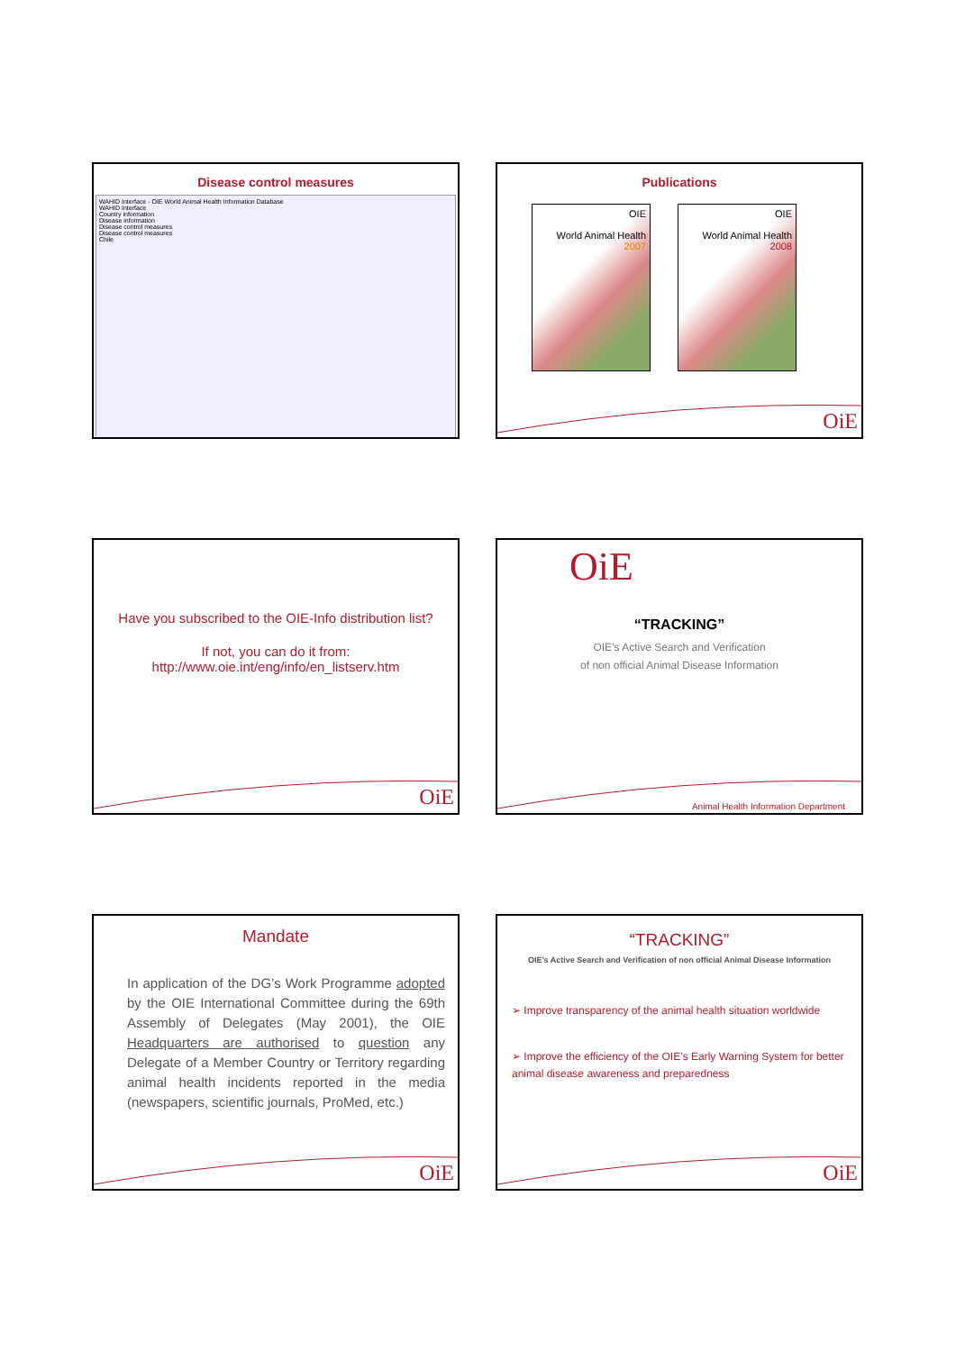Disease control measures
WAHID Interface - OIE World Animal Health Information Database
WAHID Interface
Country information
Disease information
Disease control measures
Disease control measures
Chile
Publications
OIE
World Animal Health
2007
OIE
World Animal Health
2008
OiE
Have you subscribed to the OIE-Info distribution list?
If not, you can do it from:
http://www.oie.int/eng/info/en_listserv.htm
OiE
OiE
“TRACKING”
OIE’s Active Search and Verification
of non official Animal Disease Information
Animal Health Information Department
Mandate
In application of the DG’s Work Programme adopted by the OIE International Committee during the 69th Assembly of Delegates (May 2001), the OIE Headquarters are authorised to question any Delegate of a Member Country or Territory regarding animal health incidents reported in the media (newspapers, scientific journals, ProMed, etc.)
OiE
“TRACKING”
OIE’s Active Search and Verification of non official Animal Disease Information
➢ Improve transparency of the animal health situation worldwide
➢ Improve the efficiency of the OIE’s Early Warning System for better animal disease awareness and preparedness
OiE